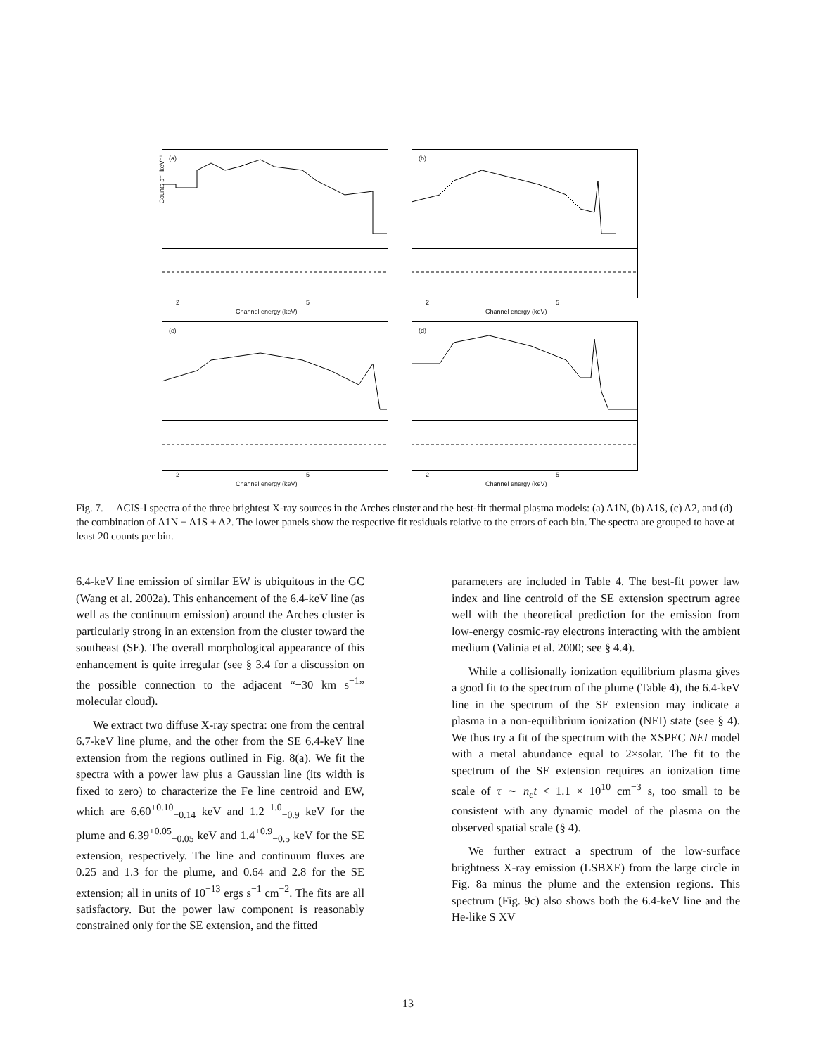(a)
Counts s⁻¹ keV⁻¹
2 5
Channel energy (keV)
(b)
2 5
Channel energy (keV)
(c)
2 5
Channel energy (keV)
(d)
2 5
Channel energy (keV)
Fig. 7.— ACIS-I spectra of the three brightest X-ray sources in the Arches cluster and the best-fit thermal plasma models: (a) A1N, (b) A1S, (c) A2, and (d) the combination of A1N + A1S + A2. The lower panels show the respective fit residuals relative to the errors of each bin. The spectra are grouped to have at least 20 counts per bin.
6.4-keV line emission of similar EW is ubiquitous in the GC (Wang et al. 2002a). This enhancement of the 6.4-keV line (as well as the continuum emission) around the Arches cluster is particularly strong in an extension from the cluster toward the southeast (SE). The overall morphological appearance of this enhancement is quite irregular (see § 3.4 for a discussion on the possible connection to the adjacent “−30 km s<sup>−1</sup>” molecular cloud).
We extract two diffuse X-ray spectra: one from the central 6.7-keV line plume, and the other from the SE 6.4-keV line extension from the regions outlined in Fig. 8(a). We fit the spectra with a power law plus a Gaussian line (its width is fixed to zero) to characterize the Fe line centroid and EW, which are 6.60<sup>+0.10</sup><sub>−0.14</sub> keV and 1.2<sup>+1.0</sup><sub>−0.9</sub> keV for the plume and 6.39<sup>+0.05</sup><sub>−0.05</sub> keV and 1.4<sup>+0.9</sup><sub>−0.5</sub> keV for the SE extension, respectively. The line and continuum fluxes are 0.25 and 1.3 for the plume, and 0.64 and 2.8 for the SE extension; all in units of 10<sup>−13</sup> ergs s<sup>−1</sup> cm<sup>−2</sup>. The fits are all satisfactory. But the power law component is reasonably constrained only for the SE extension, and the fitted
parameters are included in Table 4. The best-fit power law index and line centroid of the SE extension spectrum agree well with the theoretical prediction for the emission from low-energy cosmic-ray electrons interacting with the ambient medium (Valinia et al. 2000; see § 4.4).
While a collisionally ionization equilibrium plasma gives a good fit to the spectrum of the plume (Table 4), the 6.4-keV line in the spectrum of the SE extension may indicate a plasma in a non-equilibrium ionization (NEI) state (see § 4). We thus try a fit of the spectrum with the XSPEC NEI model with a metal abundance equal to 2×solar. The fit to the spectrum of the SE extension requires an ionization time scale of τ ∼ n<sub>e</sub>t < 1.1 × 10<sup>10</sup> cm<sup>−3</sup> s, too small to be consistent with any dynamic model of the plasma on the observed spatial scale (§ 4).
We further extract a spectrum of the low-surface brightness X-ray emission (LSBXE) from the large circle in Fig. 8a minus the plume and the extension regions. This spectrum (Fig. 9c) also shows both the 6.4-keV line and the He-like S XV
13